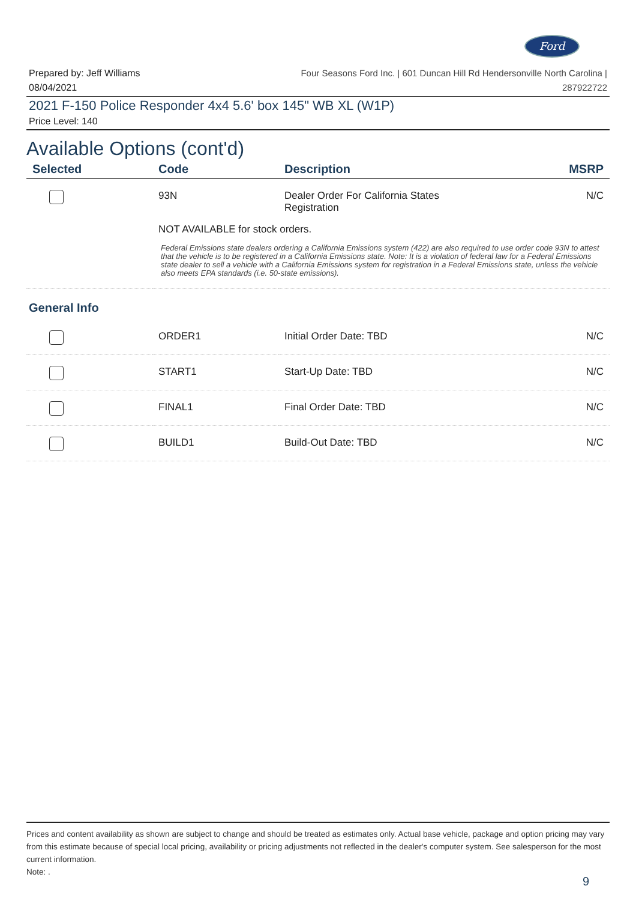Ford
Prepared by: Jeff Williams
08/04/2021
Four Seasons Ford Inc. | 601 Duncan Hill Rd Hendersonville North Carolina |
287922722
2021 F-150 Police Responder 4x4 5.6' box 145" WB XL (W1P)
Price Level: 140
Available Options (cont'd)
| Selected | Code | Description | MSRP |
| --- | --- | --- | --- |
| | 93N | Dealer Order For California States Registration | N/C |
| | NOT AVAILABLE for stock orders. | | |
| | Federal Emissions state dealers ordering a California Emissions system (422) are also required to use order code 93N to attest that the vehicle is to be registered in a California Emissions state. Note: It is a violation of federal law for a Federal Emissions state dealer to sell a vehicle with a California Emissions system for registration in a Federal Emissions state, unless the vehicle also meets EPA standards (i.e. 50-state emissions). | | |
| General Info | | | |
| | ORDER1 | Initial Order Date: TBD | N/C |
| | START1 | Start-Up Date: TBD | N/C |
| | FINAL1 | Final Order Date: TBD | N/C |
| | BUILD1 | Build-Out Date: TBD | N/C |
Prices and content availability as shown are subject to change and should be treated as estimates only. Actual base vehicle, package and option pricing may vary from this estimate because of special local pricing, availability or pricing adjustments not reflected in the dealer's computer system. See salesperson for the most current information.
Note: .
9